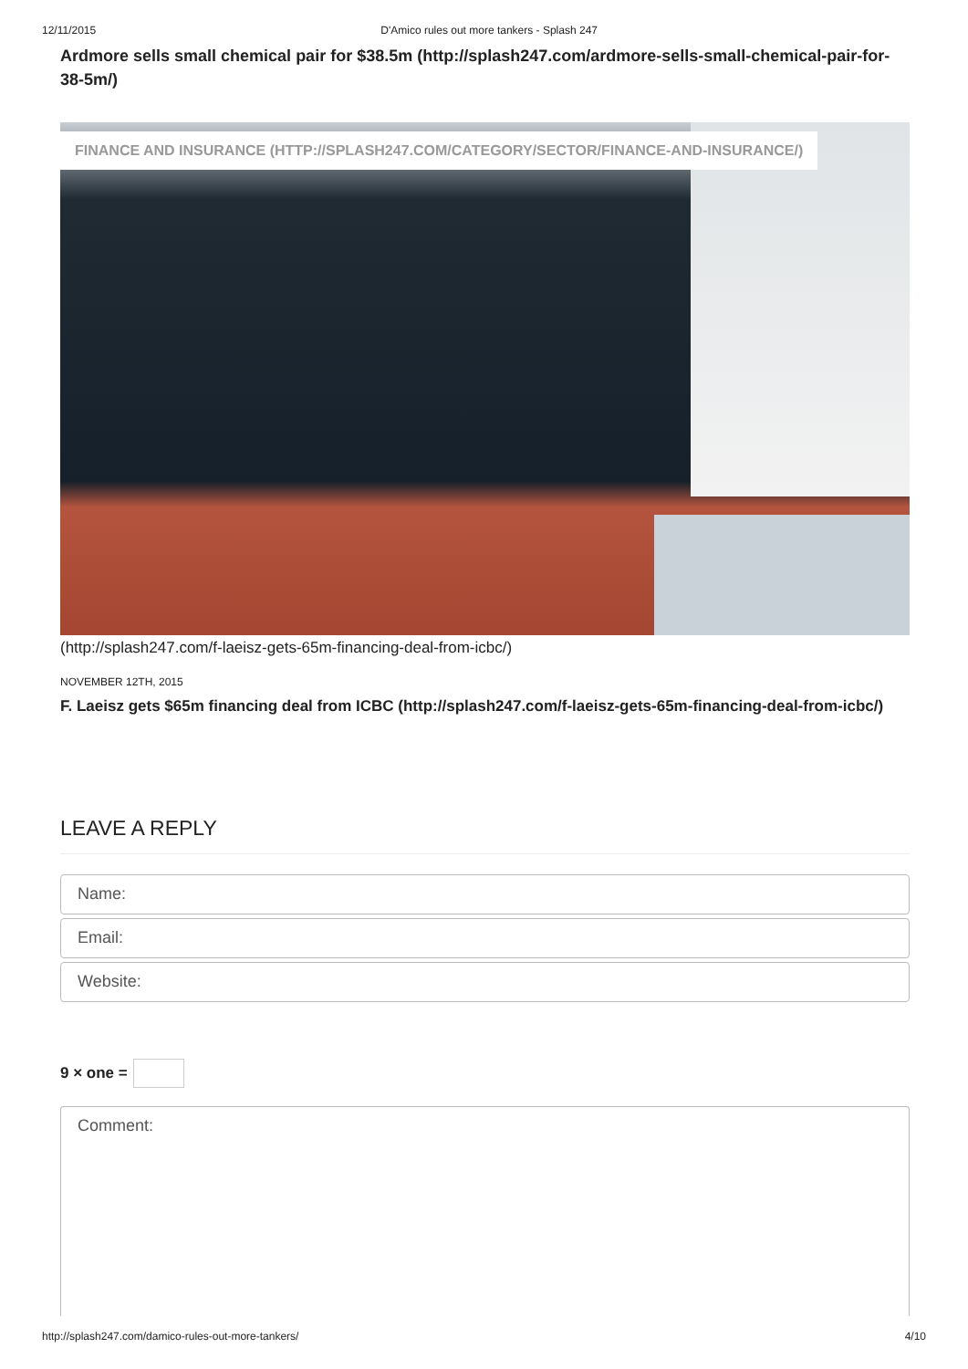12/11/2015 D'Amico rules out more tankers - Splash 247
Ardmore sells small chemical pair for $38.5m (http://splash247.com/ardmore-sells-small-chemical-pair-for-38-5m/)
FINANCE AND INSURANCE (HTTP://SPLASH247.COM/CATEGORY/SECTOR/FINANCE-AND-INSURANCE/)
(http://splash247.com/f-laeisz-gets-65m-financing-deal-from-icbc/)
NOVEMBER 12TH, 2015
F. Laeisz gets $65m financing deal from ICBC (http://splash247.com/f-laeisz-gets-65m-financing-deal-from-icbc/)
LEAVE A REPLY
Name:
Email:
Website:
9 × one =
Comment:
http://splash247.com/damico-rules-out-more-tankers/ 4/10